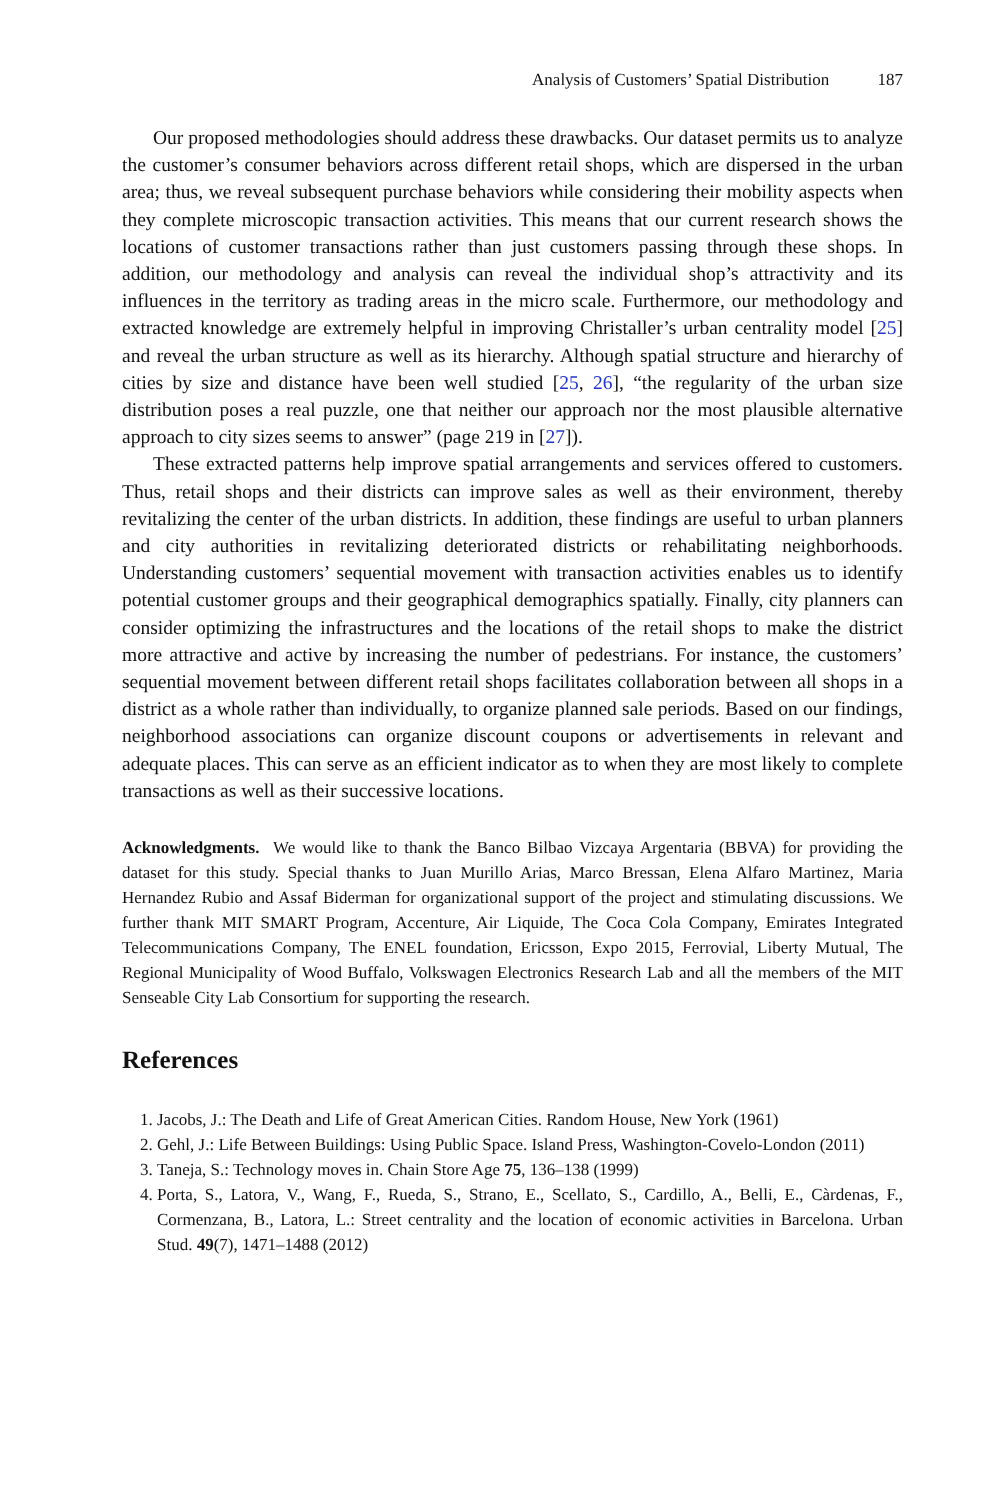Analysis of Customers’ Spatial Distribution 187
Our proposed methodologies should address these drawbacks. Our dataset permits us to analyze the customer’s consumer behaviors across different retail shops, which are dispersed in the urban area; thus, we reveal subsequent purchase behaviors while considering their mobility aspects when they complete microscopic transaction activities. This means that our current research shows the locations of customer transactions rather than just customers passing through these shops. In addition, our methodology and analysis can reveal the individual shop’s attractivity and its influences in the territory as trading areas in the micro scale. Furthermore, our methodology and extracted knowledge are extremely helpful in improving Christaller’s urban centrality model [25] and reveal the urban structure as well as its hierarchy. Although spatial structure and hierarchy of cities by size and distance have been well studied [25, 26], “the regularity of the urban size distribution poses a real puzzle, one that neither our approach nor the most plausible alternative approach to city sizes seems to answer” (page 219 in [27]).
These extracted patterns help improve spatial arrangements and services offered to customers. Thus, retail shops and their districts can improve sales as well as their environment, thereby revitalizing the center of the urban districts. In addition, these findings are useful to urban planners and city authorities in revitalizing deteriorated districts or rehabilitating neighborhoods. Understanding customers’ sequential movement with transaction activities enables us to identify potential customer groups and their geographical demographics spatially. Finally, city planners can consider optimizing the infrastructures and the locations of the retail shops to make the district more attractive and active by increasing the number of pedestrians. For instance, the customers’ sequential movement between different retail shops facilitates collaboration between all shops in a district as a whole rather than individually, to organize planned sale periods. Based on our findings, neighborhood associations can organize discount coupons or advertisements in relevant and adequate places. This can serve as an efficient indicator as to when they are most likely to complete transactions as well as their successive locations.
Acknowledgments. We would like to thank the Banco Bilbao Vizcaya Argentaria (BBVA) for providing the dataset for this study. Special thanks to Juan Murillo Arias, Marco Bressan, Elena Alfaro Martinez, Maria Hernandez Rubio and Assaf Biderman for organizational support of the project and stimulating discussions. We further thank MIT SMART Program, Accenture, Air Liquide, The Coca Cola Company, Emirates Integrated Telecommunications Company, The ENEL foundation, Ericsson, Expo 2015, Ferrovial, Liberty Mutual, The Regional Municipality of Wood Buffalo, Volkswagen Electronics Research Lab and all the members of the MIT Senseable City Lab Consortium for supporting the research.
References
1. Jacobs, J.: The Death and Life of Great American Cities. Random House, New York (1961)
2. Gehl, J.: Life Between Buildings: Using Public Space. Island Press, Washington-Covelo-London (2011)
3. Taneja, S.: Technology moves in. Chain Store Age 75, 136–138 (1999)
4. Porta, S., Latora, V., Wang, F., Rueda, S., Strano, E., Scellato, S., Cardillo, A., Belli, E., Càrdenas, F., Cormenzana, B., Latora, L.: Street centrality and the location of economic activities in Barcelona. Urban Stud. 49(7), 1471–1488 (2012)